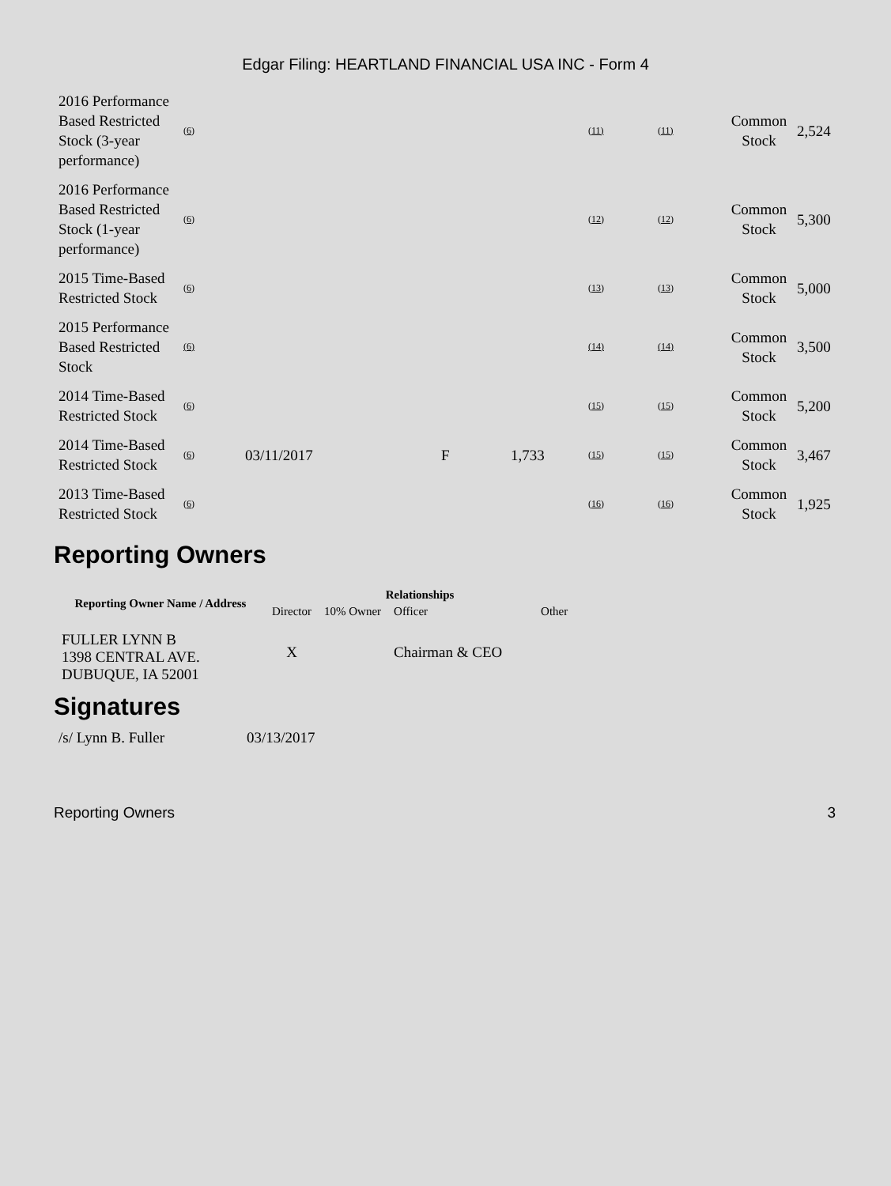Edgar Filing: HEARTLAND FINANCIAL USA INC - Form 4
| 2016 Performance Based Restricted Stock (3-year performance) | (6) | | | | (11) | (11) | Common Stock | 2,524 |
| 2016 Performance Based Restricted Stock (1-year performance) | (6) | | | | (12) | (12) | Common Stock | 5,300 |
| 2015 Time-Based Restricted Stock | (6) | | | | (13) | (13) | Common Stock | 5,000 |
| 2015 Performance Based Restricted Stock | (6) | | | | (14) | (14) | Common Stock | 3,500 |
| 2014 Time-Based Restricted Stock | (6) | | | | (15) | (15) | Common Stock | 5,200 |
| 2014 Time-Based Restricted Stock | (6) | 03/11/2017 | F | 1,733 | (15) | (15) | Common Stock | 3,467 |
| 2013 Time-Based Restricted Stock | (6) | | | | (16) | (16) | Common Stock | 1,925 |
Reporting Owners
| Reporting Owner Name / Address | Relationships | | | |
| --- | --- | --- | --- | --- |
| | Director | 10% Owner | Officer | Other |
| FULLER LYNN B 1398 CENTRAL AVE. DUBUQUE, IA 52001 | X | | Chairman & CEO | |
Signatures
| /s/ Lynn B. Fuller | 03/13/2017 |
Reporting Owners 3